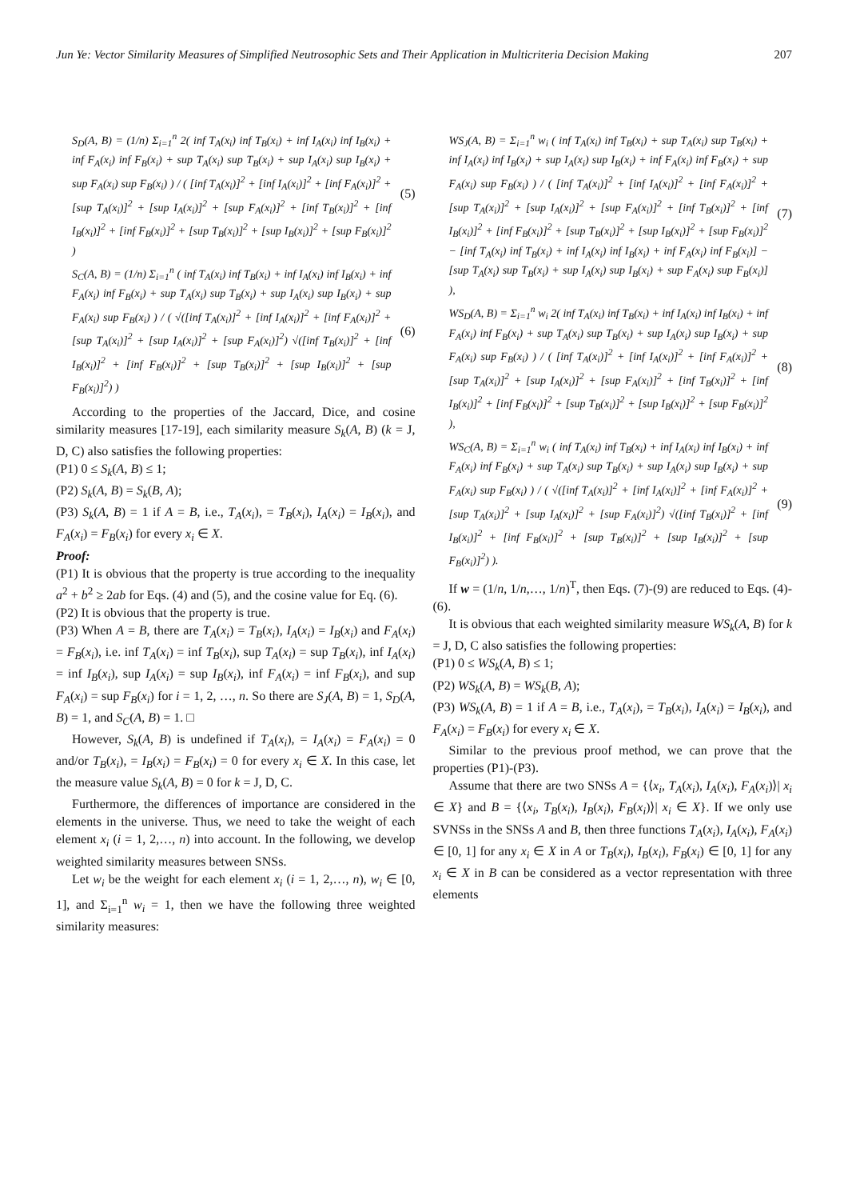Jun Ye: Vector Similarity Measures of Simplified Neutrosophic Sets and Their Application in Multicriteria Decision Making 207
S<sub>D</sub>(A, B) = (1/n) Σ<sub>i=1</sub><sup>n</sup> 2( inf T<sub>A</sub>(x<sub>i</sub>) inf T<sub>B</sub>(x<sub>i</sub>) + inf I<sub>A</sub>(x<sub>i</sub>) inf I<sub>B</sub>(x<sub>i</sub>) + inf F<sub>A</sub>(x<sub>i</sub>) inf F<sub>B</sub>(x<sub>i</sub>) + sup T<sub>A</sub>(x<sub>i</sub>) sup T<sub>B</sub>(x<sub>i</sub>) + sup I<sub>A</sub>(x<sub>i</sub>) sup I<sub>B</sub>(x<sub>i</sub>) + sup F<sub>A</sub>(x<sub>i</sub>) sup F<sub>B</sub>(x<sub>i</sub>) ) / ( [inf T<sub>A</sub>(x<sub>i</sub>)]<sup>2</sup> + [inf I<sub>A</sub>(x<sub>i</sub>)]<sup>2</sup> + [inf F<sub>A</sub>(x<sub>i</sub>)]<sup>2</sup> + [sup T<sub>A</sub>(x<sub>i</sub>)]<sup>2</sup> + [sup I<sub>A</sub>(x<sub>i</sub>)]<sup>2</sup> + [sup F<sub>A</sub>(x<sub>i</sub>)]<sup>2</sup> + [inf T<sub>B</sub>(x<sub>i</sub>)]<sup>2</sup> + [inf I<sub>B</sub>(x<sub>i</sub>)]<sup>2</sup> + [inf F<sub>B</sub>(x<sub>i</sub>)]<sup>2</sup> + [sup T<sub>B</sub>(x<sub>i</sub>)]<sup>2</sup> + [sup I<sub>B</sub>(x<sub>i</sub>)]<sup>2</sup> + [sup F<sub>B</sub>(x<sub>i</sub>)]<sup>2</sup> )
(5)
S<sub>C</sub>(A, B) = (1/n) Σ<sub>i=1</sub><sup>n</sup> ( inf T<sub>A</sub>(x<sub>i</sub>) inf T<sub>B</sub>(x<sub>i</sub>) + inf I<sub>A</sub>(x<sub>i</sub>) inf I<sub>B</sub>(x<sub>i</sub>) + inf F<sub>A</sub>(x<sub>i</sub>) inf F<sub>B</sub>(x<sub>i</sub>) + sup T<sub>A</sub>(x<sub>i</sub>) sup T<sub>B</sub>(x<sub>i</sub>) + sup I<sub>A</sub>(x<sub>i</sub>) sup I<sub>B</sub>(x<sub>i</sub>) + sup F<sub>A</sub>(x<sub>i</sub>) sup F<sub>B</sub>(x<sub>i</sub>) ) / ( √([inf T<sub>A</sub>(x<sub>i</sub>)]<sup>2</sup> + [inf I<sub>A</sub>(x<sub>i</sub>)]<sup>2</sup> + [inf F<sub>A</sub>(x<sub>i</sub>)]<sup>2</sup> + [sup T<sub>A</sub>(x<sub>i</sub>)]<sup>2</sup> + [sup I<sub>A</sub>(x<sub>i</sub>)]<sup>2</sup> + [sup F<sub>A</sub>(x<sub>i</sub>)]<sup>2</sup>) √([inf T<sub>B</sub>(x<sub>i</sub>)]<sup>2</sup> + [inf I<sub>B</sub>(x<sub>i</sub>)]<sup>2</sup> + [inf F<sub>B</sub>(x<sub>i</sub>)]<sup>2</sup> + [sup T<sub>B</sub>(x<sub>i</sub>)]<sup>2</sup> + [sup I<sub>B</sub>(x<sub>i</sub>)]<sup>2</sup> + [sup F<sub>B</sub>(x<sub>i</sub>)]<sup>2</sup>) )
(6)
According to the properties of the Jaccard, Dice, and cosine similarity measures [17-19], each similarity measure S<sub>k</sub>(A, B) (k = J, D, C) also satisfies the following properties:
(P1) 0 ≤ S<sub>k</sub>(A, B) ≤ 1;
(P2) S<sub>k</sub>(A, B) = S<sub>k</sub>(B, A);
(P3) S<sub>k</sub>(A, B) = 1 if A = B, i.e., T<sub>A</sub>(x<sub>i</sub>), = T<sub>B</sub>(x<sub>i</sub>), I<sub>A</sub>(x<sub>i</sub>) = I<sub>B</sub>(x<sub>i</sub>), and F<sub>A</sub>(x<sub>i</sub>) = F<sub>B</sub>(x<sub>i</sub>) for every x<sub>i</sub> ∈ X.
Proof:
(P1) It is obvious that the property is true according to the inequality a<sup>2</sup> + b<sup>2</sup> ≥ 2ab for Eqs. (4) and (5), and the cosine value for Eq. (6).
(P2) It is obvious that the property is true.
(P3) When A = B, there are T<sub>A</sub>(x<sub>i</sub>) = T<sub>B</sub>(x<sub>i</sub>), I<sub>A</sub>(x<sub>i</sub>) = I<sub>B</sub>(x<sub>i</sub>) and F<sub>A</sub>(x<sub>i</sub>) = F<sub>B</sub>(x<sub>i</sub>), i.e. inf T<sub>A</sub>(x<sub>i</sub>) = inf T<sub>B</sub>(x<sub>i</sub>), sup T<sub>A</sub>(x<sub>i</sub>) = sup T<sub>B</sub>(x<sub>i</sub>), inf I<sub>A</sub>(x<sub>i</sub>) = inf I<sub>B</sub>(x<sub>i</sub>), sup I<sub>A</sub>(x<sub>i</sub>) = sup I<sub>B</sub>(x<sub>i</sub>), inf F<sub>A</sub>(x<sub>i</sub>) = inf F<sub>B</sub>(x<sub>i</sub>), and sup F<sub>A</sub>(x<sub>i</sub>) = sup F<sub>B</sub>(x<sub>i</sub>) for i = 1, 2, …, n. So there are S<sub>J</sub>(A, B) = 1, S<sub>D</sub>(A, B) = 1, and S<sub>C</sub>(A, B) = 1. □
However, S<sub>k</sub>(A, B) is undefined if T<sub>A</sub>(x<sub>i</sub>), = I<sub>A</sub>(x<sub>i</sub>) = F<sub>A</sub>(x<sub>i</sub>) = 0 and/or T<sub>B</sub>(x<sub>i</sub>), = I<sub>B</sub>(x<sub>i</sub>) = F<sub>B</sub>(x<sub>i</sub>) = 0 for every x<sub>i</sub> ∈ X. In this case, let the measure value S<sub>k</sub>(A, B) = 0 for k = J, D, C.
Furthermore, the differences of importance are considered in the elements in the universe. Thus, we need to take the weight of each element x<sub>i</sub> (i = 1, 2,…, n) into account. In the following, we develop weighted similarity measures between SNSs.
Let w<sub>i</sub> be the weight for each element x<sub>i</sub> (i = 1, 2,…, n), w<sub>i</sub> ∈ [0, 1], and Σ<sub>i=1</sub><sup>n</sup> w<sub>i</sub> = 1, then we have the following three weighted similarity measures:
WS<sub>J</sub>(A, B) = Σ<sub>i=1</sub><sup>n</sup> w<sub>i</sub> ( inf T<sub>A</sub>(x<sub>i</sub>) inf T<sub>B</sub>(x<sub>i</sub>) + sup T<sub>A</sub>(x<sub>i</sub>) sup T<sub>B</sub>(x<sub>i</sub>) + inf I<sub>A</sub>(x<sub>i</sub>) inf I<sub>B</sub>(x<sub>i</sub>) + sup I<sub>A</sub>(x<sub>i</sub>) sup I<sub>B</sub>(x<sub>i</sub>) + inf F<sub>A</sub>(x<sub>i</sub>) inf F<sub>B</sub>(x<sub>i</sub>) + sup F<sub>A</sub>(x<sub>i</sub>) sup F<sub>B</sub>(x<sub>i</sub>) ) / ( [inf T<sub>A</sub>(x<sub>i</sub>)]<sup>2</sup> + [inf I<sub>A</sub>(x<sub>i</sub>)]<sup>2</sup> + [inf F<sub>A</sub>(x<sub>i</sub>)]<sup>2</sup> + [sup T<sub>A</sub>(x<sub>i</sub>)]<sup>2</sup> + [sup I<sub>A</sub>(x<sub>i</sub>)]<sup>2</sup> + [sup F<sub>A</sub>(x<sub>i</sub>)]<sup>2</sup> + [inf T<sub>B</sub>(x<sub>i</sub>)]<sup>2</sup> + [inf I<sub>B</sub>(x<sub>i</sub>)]<sup>2</sup> + [inf F<sub>B</sub>(x<sub>i</sub>)]<sup>2</sup> + [sup T<sub>B</sub>(x<sub>i</sub>)]<sup>2</sup> + [sup I<sub>B</sub>(x<sub>i</sub>)]<sup>2</sup> + [sup F<sub>B</sub>(x<sub>i</sub>)]<sup>2</sup> − [inf T<sub>A</sub>(x<sub>i</sub>) inf T<sub>B</sub>(x<sub>i</sub>) + inf I<sub>A</sub>(x<sub>i</sub>) inf I<sub>B</sub>(x<sub>i</sub>) + inf F<sub>A</sub>(x<sub>i</sub>) inf F<sub>B</sub>(x<sub>i</sub>)] − [sup T<sub>A</sub>(x<sub>i</sub>) sup T<sub>B</sub>(x<sub>i</sub>) + sup I<sub>A</sub>(x<sub>i</sub>) sup I<sub>B</sub>(x<sub>i</sub>) + sup F<sub>A</sub>(x<sub>i</sub>) sup F<sub>B</sub>(x<sub>i</sub>)] ),
(7)
WS<sub>D</sub>(A, B) = Σ<sub>i=1</sub><sup>n</sup> w<sub>i</sub> 2( inf T<sub>A</sub>(x<sub>i</sub>) inf T<sub>B</sub>(x<sub>i</sub>) + inf I<sub>A</sub>(x<sub>i</sub>) inf I<sub>B</sub>(x<sub>i</sub>) + inf F<sub>A</sub>(x<sub>i</sub>) inf F<sub>B</sub>(x<sub>i</sub>) + sup T<sub>A</sub>(x<sub>i</sub>) sup T<sub>B</sub>(x<sub>i</sub>) + sup I<sub>A</sub>(x<sub>i</sub>) sup I<sub>B</sub>(x<sub>i</sub>) + sup F<sub>A</sub>(x<sub>i</sub>) sup F<sub>B</sub>(x<sub>i</sub>) ) / ( [inf T<sub>A</sub>(x<sub>i</sub>)]<sup>2</sup> + [inf I<sub>A</sub>(x<sub>i</sub>)]<sup>2</sup> + [inf F<sub>A</sub>(x<sub>i</sub>)]<sup>2</sup> + [sup T<sub>A</sub>(x<sub>i</sub>)]<sup>2</sup> + [sup I<sub>A</sub>(x<sub>i</sub>)]<sup>2</sup> + [sup F<sub>A</sub>(x<sub>i</sub>)]<sup>2</sup> + [inf T<sub>B</sub>(x<sub>i</sub>)]<sup>2</sup> + [inf I<sub>B</sub>(x<sub>i</sub>)]<sup>2</sup> + [inf F<sub>B</sub>(x<sub>i</sub>)]<sup>2</sup> + [sup T<sub>B</sub>(x<sub>i</sub>)]<sup>2</sup> + [sup I<sub>B</sub>(x<sub>i</sub>)]<sup>2</sup> + [sup F<sub>B</sub>(x<sub>i</sub>)]<sup>2</sup> ),
(8)
WS<sub>C</sub>(A, B) = Σ<sub>i=1</sub><sup>n</sup> w<sub>i</sub> ( inf T<sub>A</sub>(x<sub>i</sub>) inf T<sub>B</sub>(x<sub>i</sub>) + inf I<sub>A</sub>(x<sub>i</sub>) inf I<sub>B</sub>(x<sub>i</sub>) + inf F<sub>A</sub>(x<sub>i</sub>) inf F<sub>B</sub>(x<sub>i</sub>) + sup T<sub>A</sub>(x<sub>i</sub>) sup T<sub>B</sub>(x<sub>i</sub>) + sup I<sub>A</sub>(x<sub>i</sub>) sup I<sub>B</sub>(x<sub>i</sub>) + sup F<sub>A</sub>(x<sub>i</sub>) sup F<sub>B</sub>(x<sub>i</sub>) ) / ( √([inf T<sub>A</sub>(x<sub>i</sub>)]<sup>2</sup> + [inf I<sub>A</sub>(x<sub>i</sub>)]<sup>2</sup> + [inf F<sub>A</sub>(x<sub>i</sub>)]<sup>2</sup> + [sup T<sub>A</sub>(x<sub>i</sub>)]<sup>2</sup> + [sup I<sub>A</sub>(x<sub>i</sub>)]<sup>2</sup> + [sup F<sub>A</sub>(x<sub>i</sub>)]<sup>2</sup>) √([inf T<sub>B</sub>(x<sub>i</sub>)]<sup>2</sup> + [inf I<sub>B</sub>(x<sub>i</sub>)]<sup>2</sup> + [inf F<sub>B</sub>(x<sub>i</sub>)]<sup>2</sup> + [sup T<sub>B</sub>(x<sub>i</sub>)]<sup>2</sup> + [sup I<sub>B</sub>(x<sub>i</sub>)]<sup>2</sup> + [sup F<sub>B</sub>(x<sub>i</sub>)]<sup>2</sup>) ).
(9)
If w = (1/n, 1/n,…, 1/n)<sup>T</sup>, then Eqs. (7)-(9) are reduced to Eqs. (4)-(6).
It is obvious that each weighted similarity measure WS<sub>k</sub>(A, B) for k = J, D, C also satisfies the following properties:
(P1) 0 ≤ WS<sub>k</sub>(A, B) ≤ 1;
(P2) WS<sub>k</sub>(A, B) = WS<sub>k</sub>(B, A);
(P3) WS<sub>k</sub>(A, B) = 1 if A = B, i.e., T<sub>A</sub>(x<sub>i</sub>), = T<sub>B</sub>(x<sub>i</sub>), I<sub>A</sub>(x<sub>i</sub>) = I<sub>B</sub>(x<sub>i</sub>), and F<sub>A</sub>(x<sub>i</sub>) = F<sub>B</sub>(x<sub>i</sub>) for every x<sub>i</sub> ∈ X.
Similar to the previous proof method, we can prove that the properties (P1)-(P3).
Assume that there are two SNSs A = {⟨x<sub>i</sub>, T<sub>A</sub>(x<sub>i</sub>), I<sub>A</sub>(x<sub>i</sub>), F<sub>A</sub>(x<sub>i</sub>)⟩| x<sub>i</sub> ∈ X} and B = {⟨x<sub>i</sub>, T<sub>B</sub>(x<sub>i</sub>), I<sub>B</sub>(x<sub>i</sub>), F<sub>B</sub>(x<sub>i</sub>)⟩| x<sub>i</sub> ∈ X}. If we only use SVNSs in the SNSs A and B, then three functions T<sub>A</sub>(x<sub>i</sub>), I<sub>A</sub>(x<sub>i</sub>), F<sub>A</sub>(x<sub>i</sub>) ∈ [0, 1] for any x<sub>i</sub> ∈ X in A or T<sub>B</sub>(x<sub>i</sub>), I<sub>B</sub>(x<sub>i</sub>), F<sub>B</sub>(x<sub>i</sub>) ∈ [0, 1] for any x<sub>i</sub> ∈ X in B can be considered as a vector representation with three elements